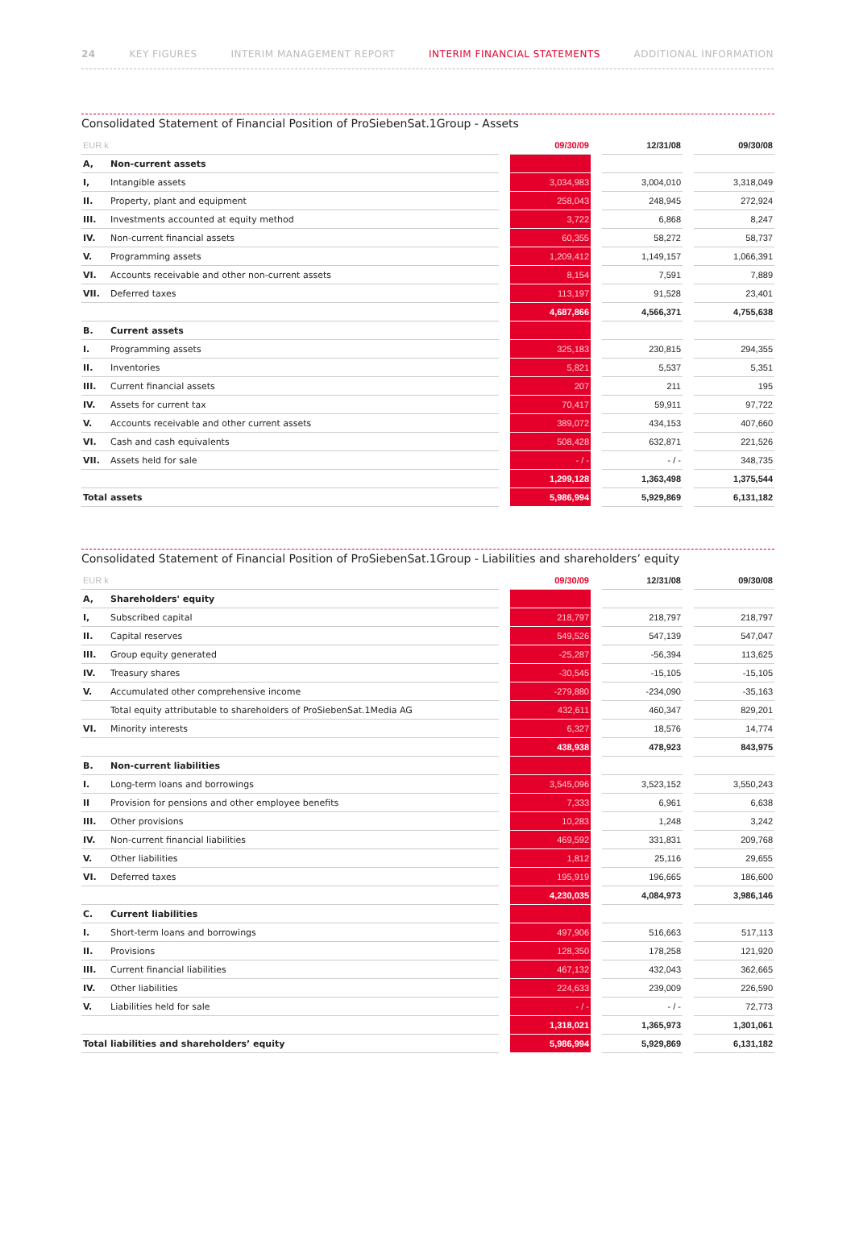24 KEY FIGURES INTERIM MANAGEMENT REPORT INTERIM FINANCIAL STATEMENTS ADDITIONAL INFORMATION
Consolidated Statement of Financial Position of ProSiebenSat.1Group - Assets
| EUR k | | | 09/30/09 | | 12/31/08 | | 09/30/08 |
| --- | --- | --- | --- | --- | --- | --- | --- |
| A, | Non-current assets | | | | | | |
| I, | Intangible assets | | 3,034,983 | | 3,004,010 | | 3,318,049 |
| II. | Property, plant and equipment | | 258,043 | | 248,945 | | 272,924 |
| III. | Investments accounted at equity method | | 3,722 | | 6,868 | | 8,247 |
| IV. | Non-current financial assets | | 60,355 | | 58,272 | | 58,737 |
| V. | Programming assets | | 1,209,412 | | 1,149,157 | | 1,066,391 |
| VI. | Accounts receivable and other non-current assets | | 8,154 | | 7,591 | | 7,889 |
| VII. | Deferred taxes | | 113,197 | | 91,528 | | 23,401 |
| | | | 4,687,866 | | 4,566,371 | | 4,755,638 |
| B. | Current assets | | | | | | |
| I. | Programming assets | | 325,183 | | 230,815 | | 294,355 |
| II. | Inventories | | 5,821 | | 5,537 | | 5,351 |
| III. | Current financial assets | | 207 | | 211 | | 195 |
| IV. | Assets for current tax | | 70,417 | | 59,911 | | 97,722 |
| V. | Accounts receivable and other current assets | | 389,072 | | 434,153 | | 407,660 |
| VI. | Cash and cash equivalents | | 508,428 | | 632,871 | | 221,526 |
| VII. | Assets held for sale | | - / - | | - / - | | 348,735 |
| | | | 1,299,128 | | 1,363,498 | | 1,375,544 |
| Total assets | | | 5,986,994 | | 5,929,869 | | 6,131,182 |
Consolidated Statement of Financial Position of ProSiebenSat.1Group - Liabilities and shareholders’ equity
| EUR k | | | 09/30/09 | | 12/31/08 | | 09/30/08 |
| --- | --- | --- | --- | --- | --- | --- | --- |
| A, | Shareholders' equity | | | | | | |
| I, | Subscribed capital | | 218,797 | | 218,797 | | 218,797 |
| II. | Capital reserves | | 549,526 | | 547,139 | | 547,047 |
| III. | Group equity generated | | -25,287 | | -56,394 | | 113,625 |
| IV. | Treasury shares | | -30,545 | | -15,105 | | -15,105 |
| V. | Accumulated other comprehensive income | | -279,880 | | -234,090 | | -35,163 |
| | Total equity attributable to shareholders of ProSiebenSat.1Media AG | | 432,611 | | 460,347 | | 829,201 |
| VI. | Minority interests | | 6,327 | | 18,576 | | 14,774 |
| | | | 438,938 | | 478,923 | | 843,975 |
| B. | Non-current liabilities | | | | | | |
| I. | Long-term loans and borrowings | | 3,545,096 | | 3,523,152 | | 3,550,243 |
| II | Provision for pensions and other employee benefits | | 7,333 | | 6,961 | | 6,638 |
| III. | Other provisions | | 10,283 | | 1,248 | | 3,242 |
| IV. | Non-current financial liabilities | | 469,592 | | 331,831 | | 209,768 |
| V. | Other liabilities | | 1,812 | | 25,116 | | 29,655 |
| VI. | Deferred taxes | | 195,919 | | 196,665 | | 186,600 |
| | | | 4,230,035 | | 4,084,973 | | 3,986,146 |
| C. | Current liabilities | | | | | | |
| I. | Short-term loans and borrowings | | 497,906 | | 516,663 | | 517,113 |
| II. | Provisions | | 128,350 | | 178,258 | | 121,920 |
| III. | Current financial liabilities | | 467,132 | | 432,043 | | 362,665 |
| IV. | Other liabilities | | 224,633 | | 239,009 | | 226,590 |
| V. | Liabilities held for sale | | - / - | | - / - | | 72,773 |
| | | | 1,318,021 | | 1,365,973 | | 1,301,061 |
| Total liabilities and shareholders’ equity | | | 5,986,994 | | 5,929,869 | | 6,131,182 |